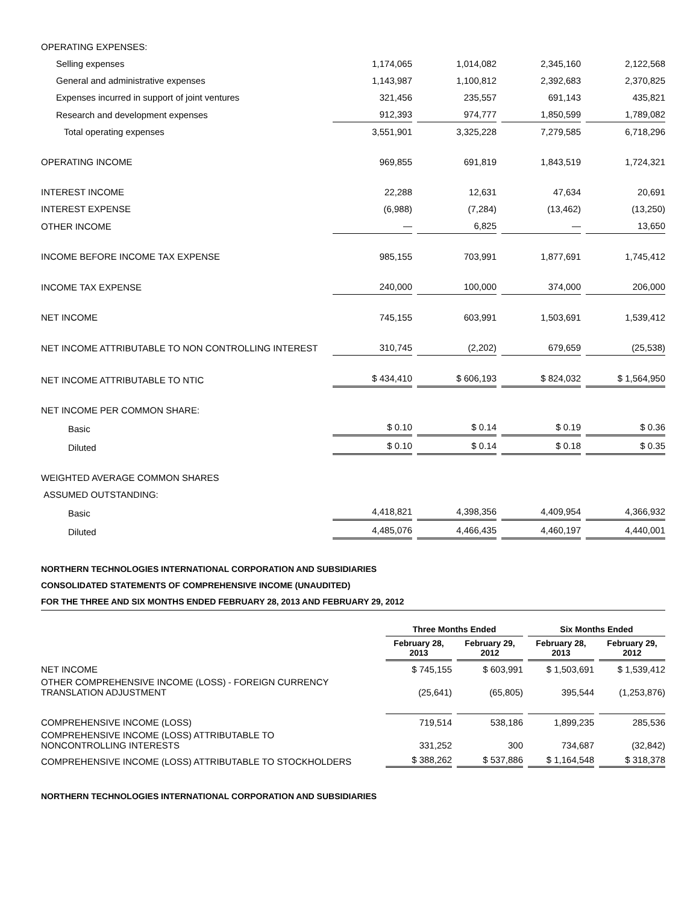| OPERATING EXPENSES: | | | | |
| Selling expenses | 1,174,065 | 1,014,082 | 2,345,160 | 2,122,568 |
| General and administrative expenses | 1,143,987 | 1,100,812 | 2,392,683 | 2,370,825 |
| Expenses incurred in support of joint ventures | 321,456 | 235,557 | 691,143 | 435,821 |
| Research and development expenses | 912,393 | 974,777 | 1,850,599 | 1,789,082 |
| Total operating expenses | 3,551,901 | 3,325,228 | 7,279,585 | 6,718,296 |
| OPERATING INCOME | 969,855 | 691,819 | 1,843,519 | 1,724,321 |
| INTEREST INCOME | 22,288 | 12,631 | 47,634 | 20,691 |
| INTEREST EXPENSE | (6,988) | (7,284) | (13,462) | (13,250) |
| OTHER INCOME | — | 6,825 | — | 13,650 |
| INCOME BEFORE INCOME TAX EXPENSE | 985,155 | 703,991 | 1,877,691 | 1,745,412 |
| INCOME TAX EXPENSE | 240,000 | 100,000 | 374,000 | 206,000 |
| NET INCOME | 745,155 | 603,991 | 1,503,691 | 1,539,412 |
| NET INCOME ATTRIBUTABLE TO NON CONTROLLING INTEREST | 310,745 | (2,202) | 679,659 | (25,538) |
| NET INCOME ATTRIBUTABLE TO NTIC | $ 434,410 | $ 606,193 | $ 824,032 | $ 1,564,950 |
| NET INCOME PER COMMON SHARE: | | | | |
| Basic | $ 0.10 | $ 0.14 | $ 0.19 | $ 0.36 |
| Diluted | $ 0.10 | $ 0.14 | $ 0.18 | $ 0.35 |
| WEIGHTED AVERAGE COMMON SHARES | | | | |
| ASSUMED OUTSTANDING: | | | | |
| Basic | 4,418,821 | 4,398,356 | 4,409,954 | 4,366,932 |
| Diluted | 4,485,076 | 4,466,435 | 4,460,197 | 4,440,001 |
NORTHERN TECHNOLOGIES INTERNATIONAL CORPORATION AND SUBSIDIARIES
CONSOLIDATED STATEMENTS OF COMPREHENSIVE INCOME (UNAUDITED)
FOR THE THREE AND SIX MONTHS ENDED FEBRUARY 28, 2013 AND FEBRUARY 29, 2012
| | Three Months Ended | | Six Months Ended | |
| --- | --- | --- | --- | --- |
| | February 28, 2013 | February 29, 2012 | February 28, 2013 | February 29, 2012 |
| NET INCOME | $ 745,155 | $ 603,991 | $ 1,503,691 | $ 1,539,412 |
| OTHER COMPREHENSIVE INCOME (LOSS) - FOREIGN CURRENCY TRANSLATION ADJUSTMENT | (25,641) | (65,805) | 395,544 | (1,253,876) |
| COMPREHENSIVE INCOME (LOSS) | 719,514 | 538,186 | 1,899,235 | 285,536 |
| COMPREHENSIVE INCOME (LOSS) ATTRIBUTABLE TO NONCONTROLLING INTERESTS | 331,252 | 300 | 734,687 | (32,842) |
| COMPREHENSIVE INCOME (LOSS) ATTRIBUTABLE TO STOCKHOLDERS | $ 388,262 | $ 537,886 | $ 1,164,548 | $ 318,378 |
NORTHERN TECHNOLOGIES INTERNATIONAL CORPORATION AND SUBSIDIARIES